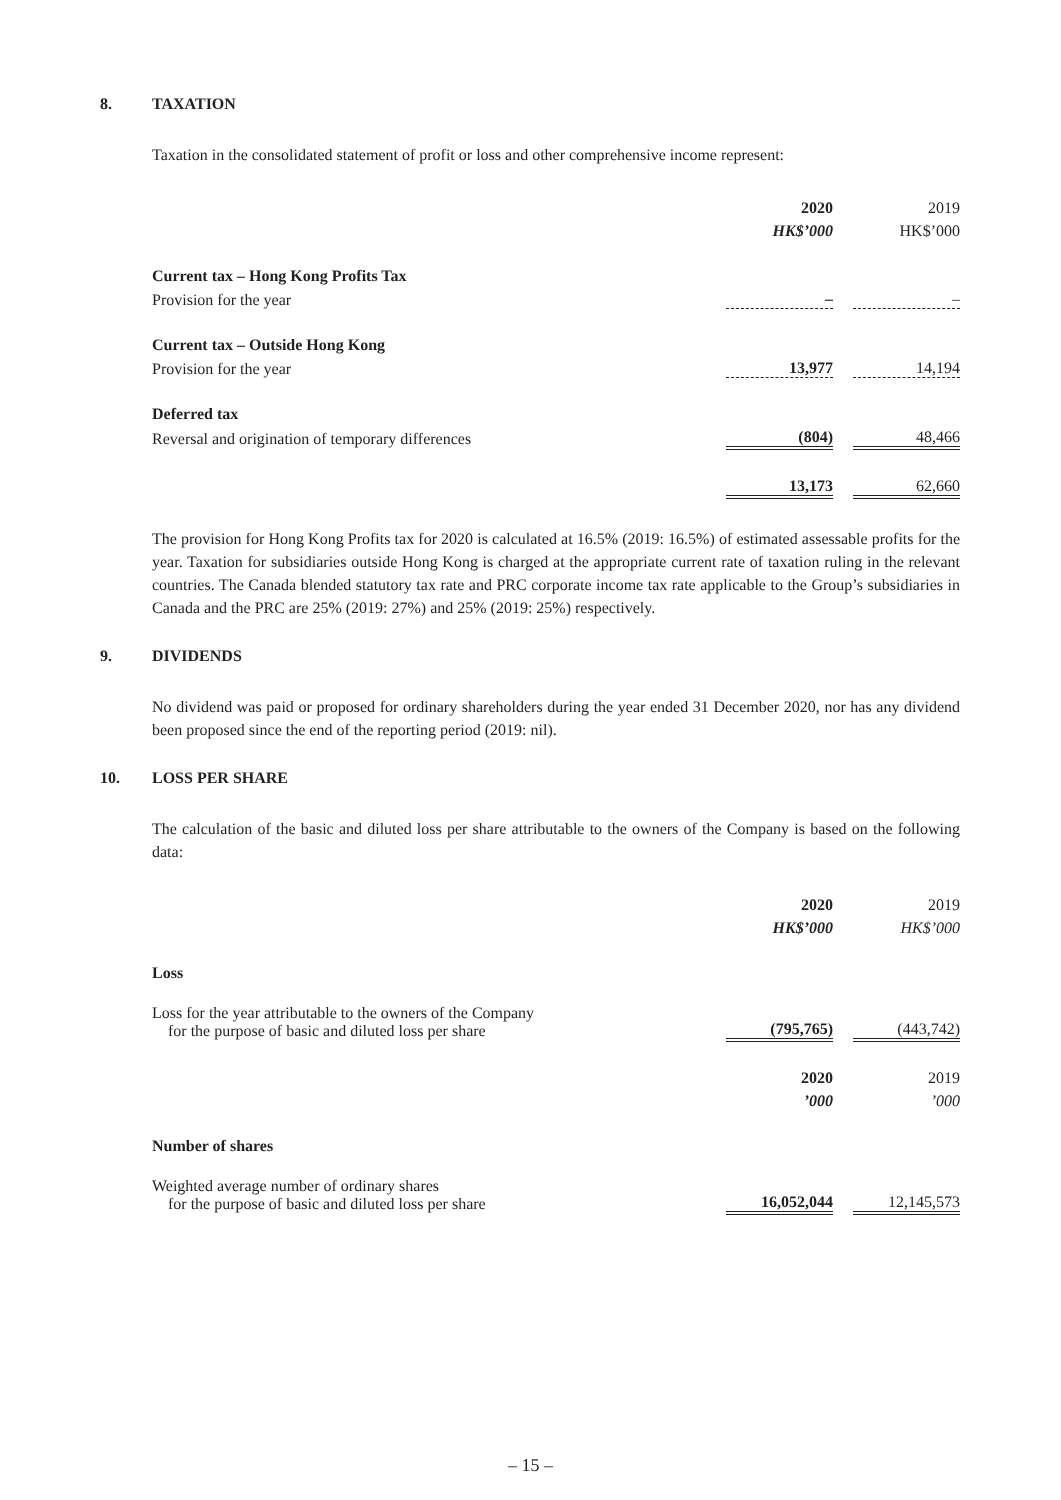8. TAXATION
Taxation in the consolidated statement of profit or loss and other comprehensive income represent:
| | 2020 | | 2019 |
| | HK$’000 | | HK$’000 |
| Current tax – Hong Kong Profits Tax | | | |
| Provision for the year | – | | – |
| Current tax – Outside Hong Kong | | | |
| Provision for the year | 13,977 | | 14,194 |
| Deferred tax | | | |
| Reversal and origination of temporary differences | (804) | | 48,466 |
| | 13,173 | | 62,660 |
The provision for Hong Kong Profits tax for 2020 is calculated at 16.5% (2019: 16.5%) of estimated assessable profits for the year. Taxation for subsidiaries outside Hong Kong is charged at the appropriate current rate of taxation ruling in the relevant countries. The Canada blended statutory tax rate and PRC corporate income tax rate applicable to the Group’s subsidiaries in Canada and the PRC are 25% (2019: 27%) and 25% (2019: 25%) respectively.
9. DIVIDENDS
No dividend was paid or proposed for ordinary shareholders during the year ended 31 December 2020, nor has any dividend been proposed since the end of the reporting period (2019: nil).
10. LOSS PER SHARE
The calculation of the basic and diluted loss per share attributable to the owners of the Company is based on the following data:
| | 2020 | | 2019 |
| | HK$’000 | | HK$’000 |
| Loss | | | |
| Loss for the year attributable to the owners of the Company for the purpose of basic and diluted loss per share | (795,765) | | (443,742) |
| | 2020 | | 2019 |
| | ’000 | | ’000 |
| Number of shares | | | |
| Weighted average number of ordinary shares for the purpose of basic and diluted loss per share | 16,052,044 | | 12,145,573 |
– 15 –